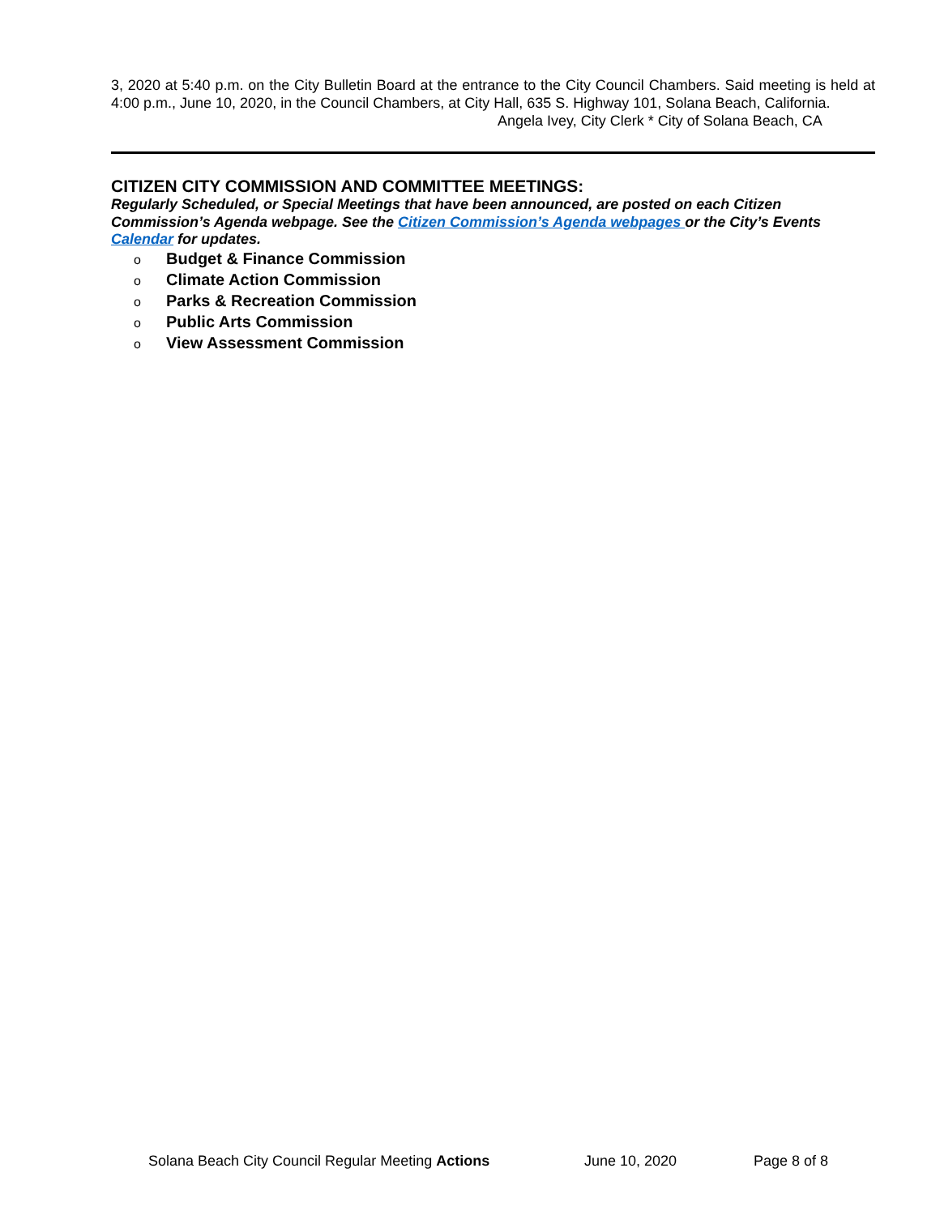3, 2020 at 5:40 p.m. on the City Bulletin Board at the entrance to the City Council Chambers. Said meeting is held at 4:00 p.m., June 10, 2020, in the Council Chambers, at City Hall, 635 S. Highway 101, Solana Beach, California.
Angela Ivey, City Clerk * City of Solana Beach, CA
CITIZEN CITY COMMISSION AND COMMITTEE MEETINGS:
Regularly Scheduled, or Special Meetings that have been announced, are posted on each Citizen Commission’s Agenda webpage. See the Citizen Commission’s Agenda webpages or the City’s Events Calendar for updates.
o Budget & Finance Commission
o Climate Action Commission
o Parks & Recreation Commission
o Public Arts Commission
o View Assessment Commission
Solana Beach City Council Regular Meeting Actions June 10, 2020 Page 8 of 8